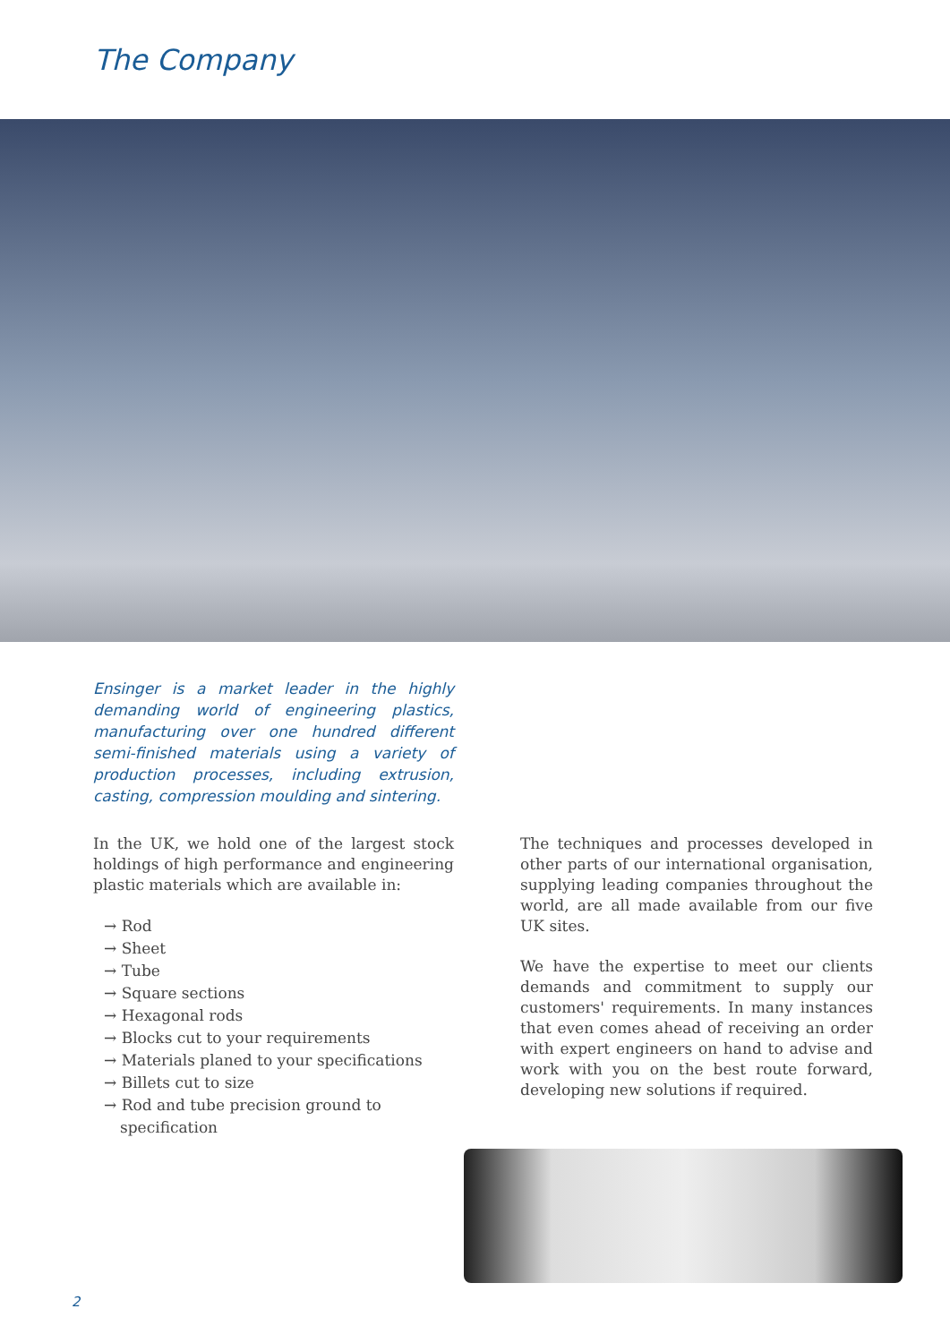The Company
Ensinger is a market leader in the highly demanding world of engineering plastics, manufacturing over one hundred different semi-finished materials using a variety of production processes, including extrusion, casting, compression moulding and sintering.
In the UK, we hold one of the largest stock holdings of high performance and engineering plastic materials which are available in:
→ Rod
→ Sheet
→ Tube
→ Square sections
→ Hexagonal rods
→ Blocks cut to your requirements
→ Materials planed to your specifications
→ Billets cut to size
→ Rod and tube precision ground to specification
The techniques and processes developed in other parts of our international organisation, supplying leading companies throughout the world, are all made available from our five UK sites.
We have the expertise to meet our clients demands and commitment to supply our customers' requirements. In many instances that even comes ahead of receiving an order with expert engineers on hand to advise and work with you on the best route forward, developing new solutions if required.
2